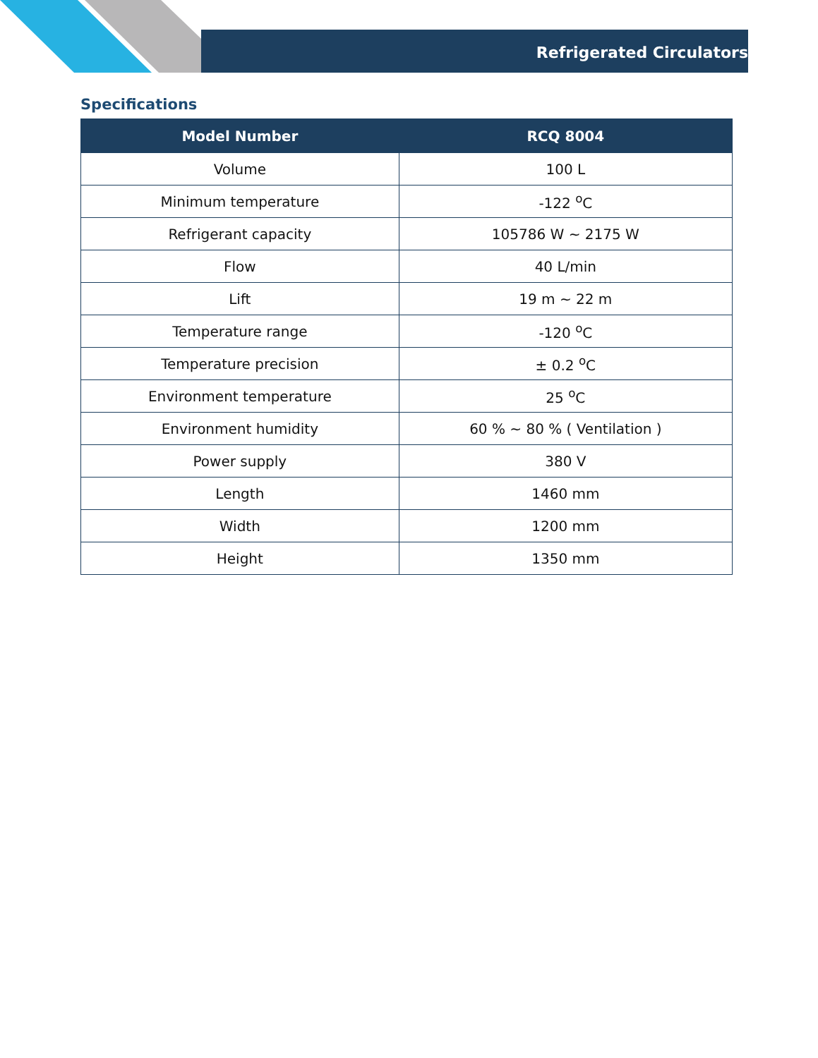Refrigerated Circulators
Specifications
| Model Number | RCQ 8004 |
| --- | --- |
| Volume | 100 L |
| Minimum temperature | -122 <sup>o</sup>C |
| Refrigerant capacity | 105786 W ~ 2175 W |
| Flow | 40 L/min |
| Lift | 19 m ~ 22 m |
| Temperature range | -120 <sup>o</sup>C |
| Temperature precision | ± 0.2 <sup>o</sup>C |
| Environment temperature | 25 <sup>o</sup>C |
| Environment humidity | 60 % ~ 80 % ( Ventilation ) |
| Power supply | 380 V |
| Length | 1460 mm |
| Width | 1200 mm |
| Height | 1350 mm |